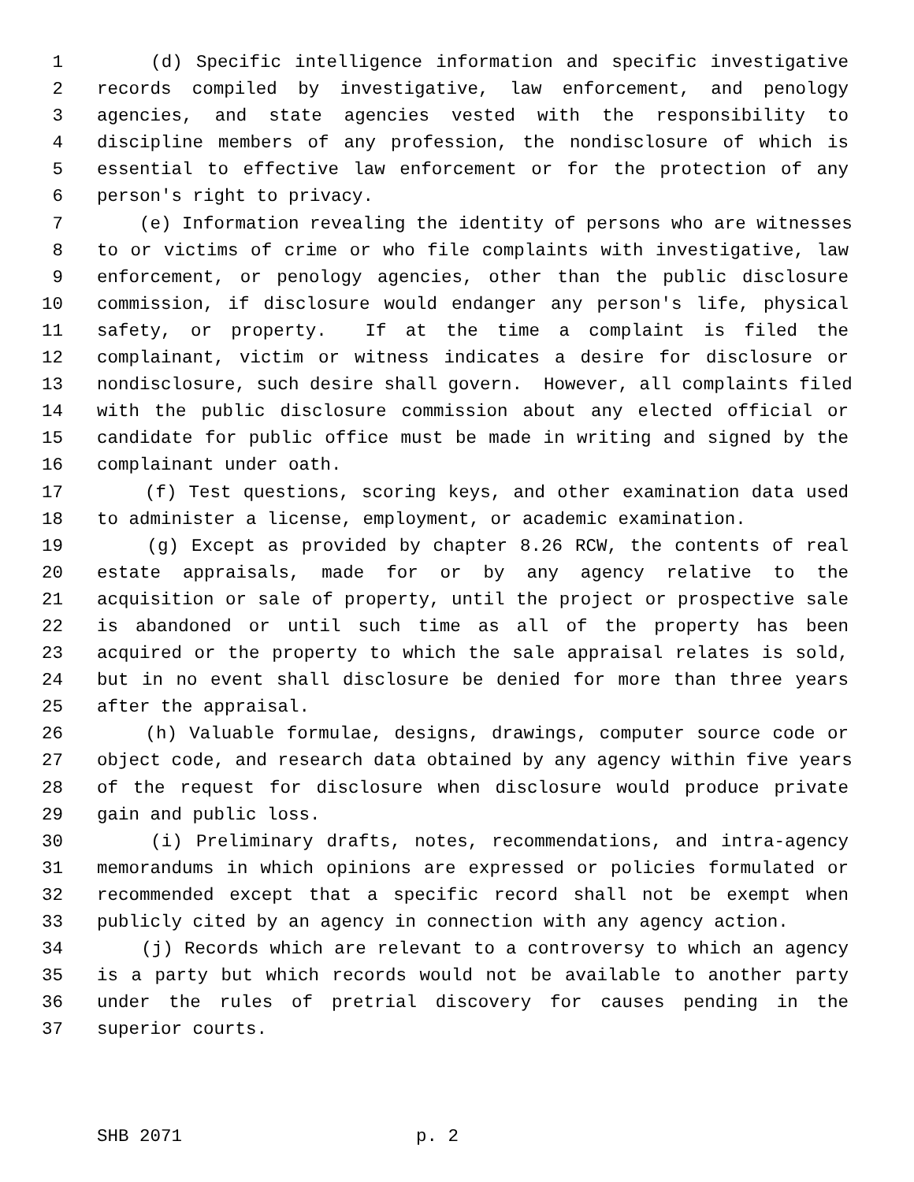1 (d) Specific intelligence information and specific investigative
2 records compiled by investigative, law enforcement, and penology
3 agencies, and state agencies vested with the responsibility to
4 discipline members of any profession, the nondisclosure of which is
5 essential to effective law enforcement or for the protection of any
6 person's right to privacy.
7 (e) Information revealing the identity of persons who are witnesses
8 to or victims of crime or who file complaints with investigative, law
9 enforcement, or penology agencies, other than the public disclosure
10 commission, if disclosure would endanger any person's life, physical
11 safety, or property. If at the time a complaint is filed the
12 complainant, victim or witness indicates a desire for disclosure or
13 nondisclosure, such desire shall govern. However, all complaints filed
14 with the public disclosure commission about any elected official or
15 candidate for public office must be made in writing and signed by the
16 complainant under oath.
17 (f) Test questions, scoring keys, and other examination data used
18 to administer a license, employment, or academic examination.
19 (g) Except as provided by chapter 8.26 RCW, the contents of real
20 estate appraisals, made for or by any agency relative to the
21 acquisition or sale of property, until the project or prospective sale
22 is abandoned or until such time as all of the property has been
23 acquired or the property to which the sale appraisal relates is sold,
24 but in no event shall disclosure be denied for more than three years
25 after the appraisal.
26 (h) Valuable formulae, designs, drawings, computer source code or
27 object code, and research data obtained by any agency within five years
28 of the request for disclosure when disclosure would produce private
29 gain and public loss.
30 (i) Preliminary drafts, notes, recommendations, and intra-agency
31 memorandums in which opinions are expressed or policies formulated or
32 recommended except that a specific record shall not be exempt when
33 publicly cited by an agency in connection with any agency action.
34 (j) Records which are relevant to a controversy to which an agency
35 is a party but which records would not be available to another party
36 under the rules of pretrial discovery for causes pending in the
37 superior courts.
SHB 2071 p. 2